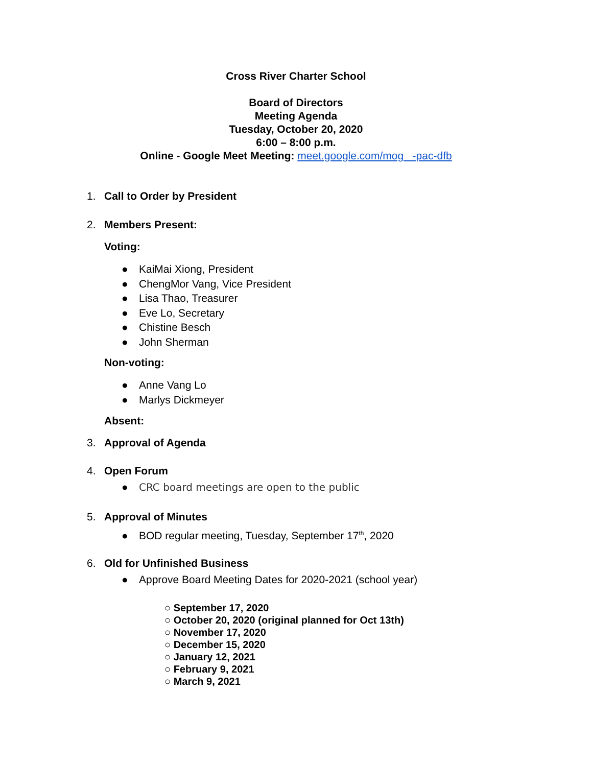Cross River Charter School
Board of Directors
Meeting Agenda
Tuesday, October 20, 2020
6:00 – 8:00 p.m.
Online - Google Meet Meeting: meet.google.com/mog -pac-dfb
1. Call to Order by President
2. Members Present:
Voting:
● KaiMai Xiong, President
● ChengMor Vang, Vice President
● Lisa Thao, Treasurer
● Eve Lo, Secretary
● Chistine Besch
● John Sherman
Non-voting:
● Anne Vang Lo
● Marlys Dickmeyer
Absent:
3. Approval of Agenda
4. Open Forum
● CRC board meetings are open to the public
5. Approval of Minutes
● BOD regular meeting, Tuesday, September 17<sup>th</sup>, 2020
6. Old for Unfinished Business
● Approve Board Meeting Dates for 2020-2021 (school year)
○ September 17, 2020
○ October 20, 2020 (original planned for Oct 13th)
○ November 17, 2020
○ December 15, 2020
○ January 12, 2021
○ February 9, 2021
○ March 9, 2021